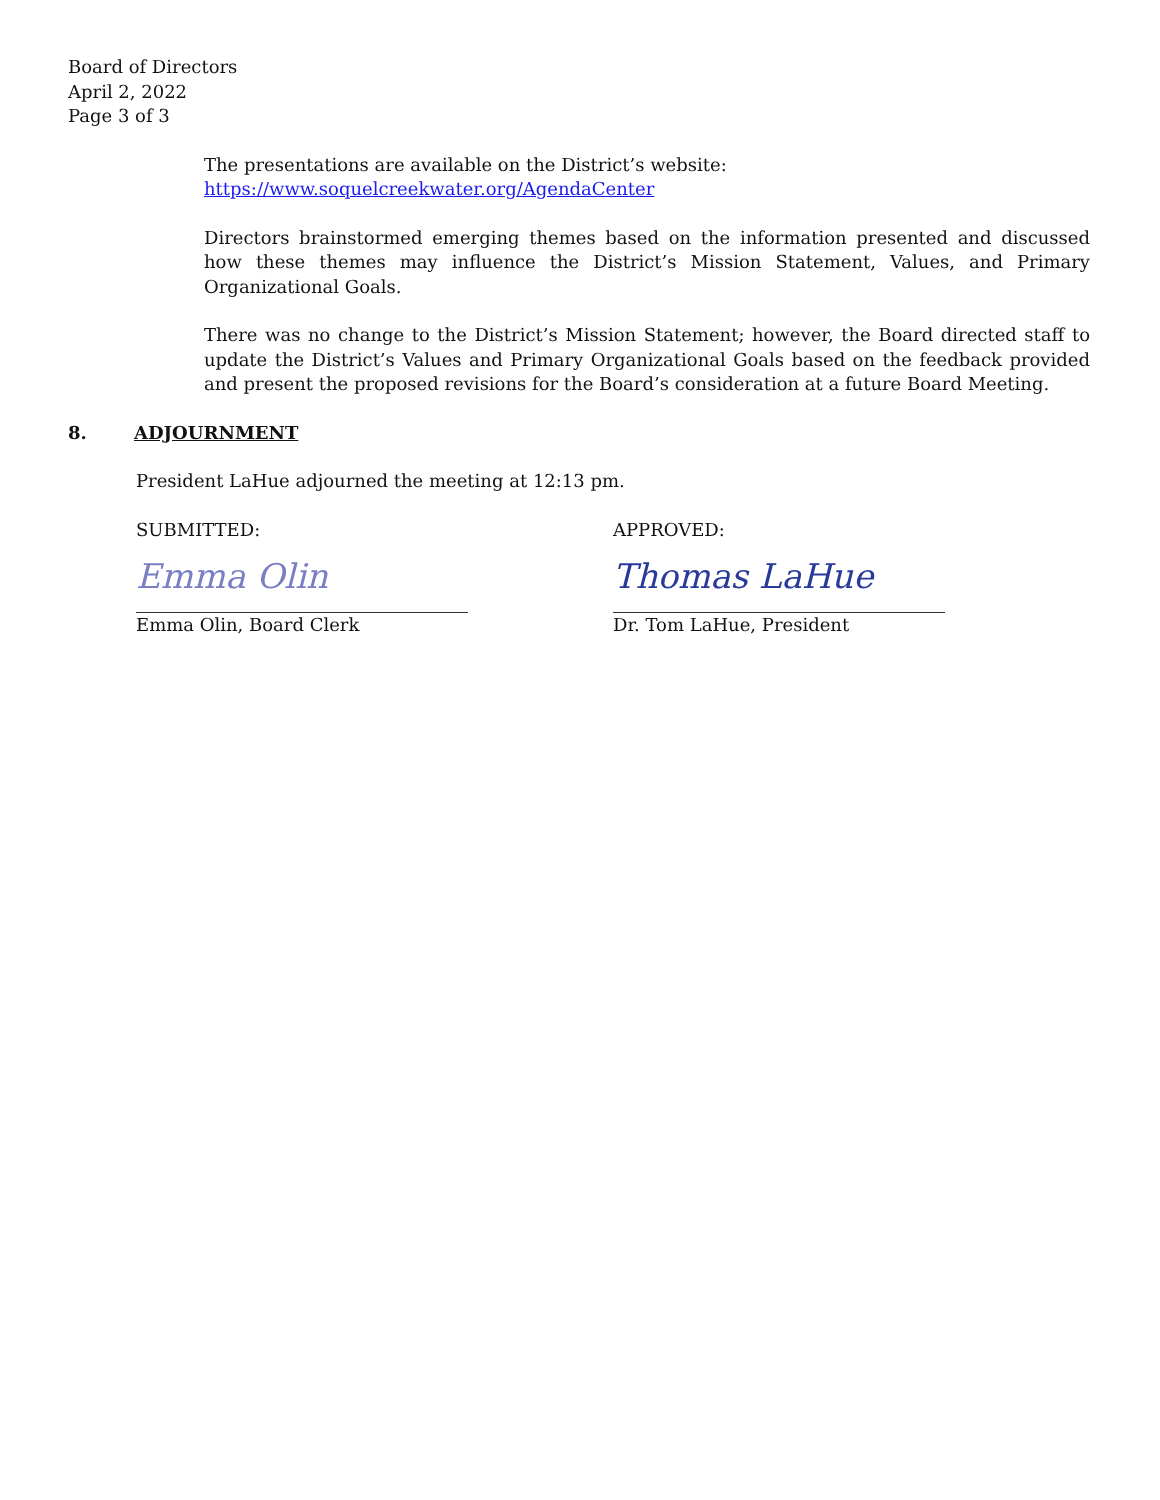Board of Directors
April 2, 2022
Page 3 of 3
The presentations are available on the District’s website:
https://www.soquelcreekwater.org/AgendaCenter
Directors brainstormed emerging themes based on the information presented and discussed how these themes may influence the District’s Mission Statement, Values, and Primary Organizational Goals.
There was no change to the District’s Mission Statement; however, the Board directed staff to update the District’s Values and Primary Organizational Goals based on the feedback provided and present the proposed revisions for the Board’s consideration at a future Board Meeting.
8. ADJOURNMENT
President LaHue adjourned the meeting at 12:13 pm.
SUBMITTED:
Emma Olin
Emma Olin, Board Clerk
APPROVED:
Thomas LaHue
Dr. Tom LaHue, President